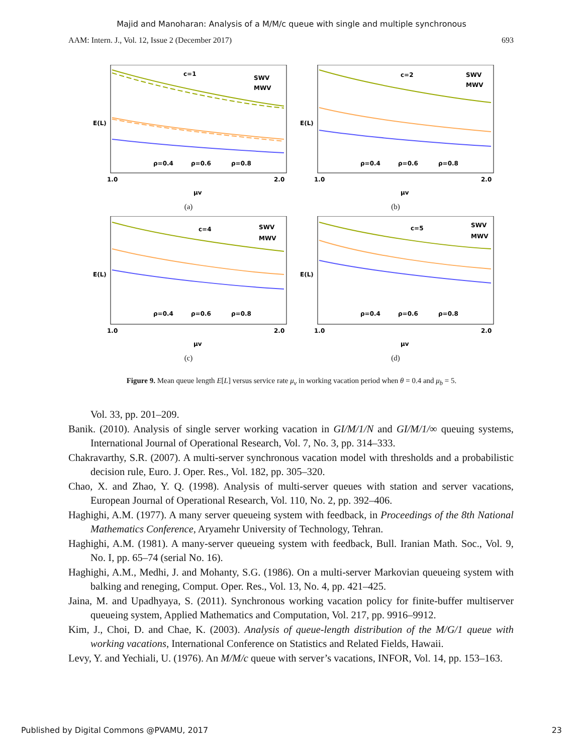Majid and Manoharan: Analysis of a M/M/c queue with single and multiple synchronous
AAM: Intern. J., Vol. 12, Issue 2 (December 2017) 693
c=1
SWV
MWV
ρ=0.4
ρ=0.6
ρ=0.8
E(L)
1.0
2.0
μv
(a)
c=2
SWV
MWV
ρ=0.4
ρ=0.6
ρ=0.8
E(L)
1.0
2.0
μv
(b)
c=4
SWV
MWV
ρ=0.4
ρ=0.6
ρ=0.8
E(L)
1.0
2.0
μv
(c)
c=5
SWV
MWV
ρ=0.4
ρ=0.6
ρ=0.8
E(L)
1.0
2.0
μv
(d)
Figure 9. Mean queue length E[L] versus service rate μ<sub>v</sub> in working vacation period when θ = 0.4 and μ<sub>b</sub> = 5.
Vol. 33, pp. 201–209.
Banik. (2010). Analysis of single server working vacation in GI/M/1/N and GI/M/1/∞ queuing systems, International Journal of Operational Research, Vol. 7, No. 3, pp. 314–333.
Chakravarthy, S.R. (2007). A multi-server synchronous vacation model with thresholds and a probabilistic decision rule, Euro. J. Oper. Res., Vol. 182, pp. 305–320.
Chao, X. and Zhao, Y. Q. (1998). Analysis of multi-server queues with station and server vacations, European Journal of Operational Research, Vol. 110, No. 2, pp. 392–406.
Haghighi, A.M. (1977). A many server queueing system with feedback, in Proceedings of the 8th National Mathematics Conference, Aryamehr University of Technology, Tehran.
Haghighi, A.M. (1981). A many-server queueing system with feedback, Bull. Iranian Math. Soc., Vol. 9, No. I, pp. 65–74 (serial No. 16).
Haghighi, A.M., Medhi, J. and Mohanty, S.G. (1986). On a multi-server Markovian queueing system with balking and reneging, Comput. Oper. Res., Vol. 13, No. 4, pp. 421–425.
Jaina, M. and Upadhyaya, S. (2011). Synchronous working vacation policy for finite-buffer multiserver queueing system, Applied Mathematics and Computation, Vol. 217, pp. 9916–9912.
Kim, J., Choi, D. and Chae, K. (2003). Analysis of queue-length distribution of the M/G/1 queue with working vacations, International Conference on Statistics and Related Fields, Hawaii.
Levy, Y. and Yechiali, U. (1976). An M/M/c queue with server’s vacations, INFOR, Vol. 14, pp. 153–163.
Published by Digital Commons @PVAMU, 2017 23